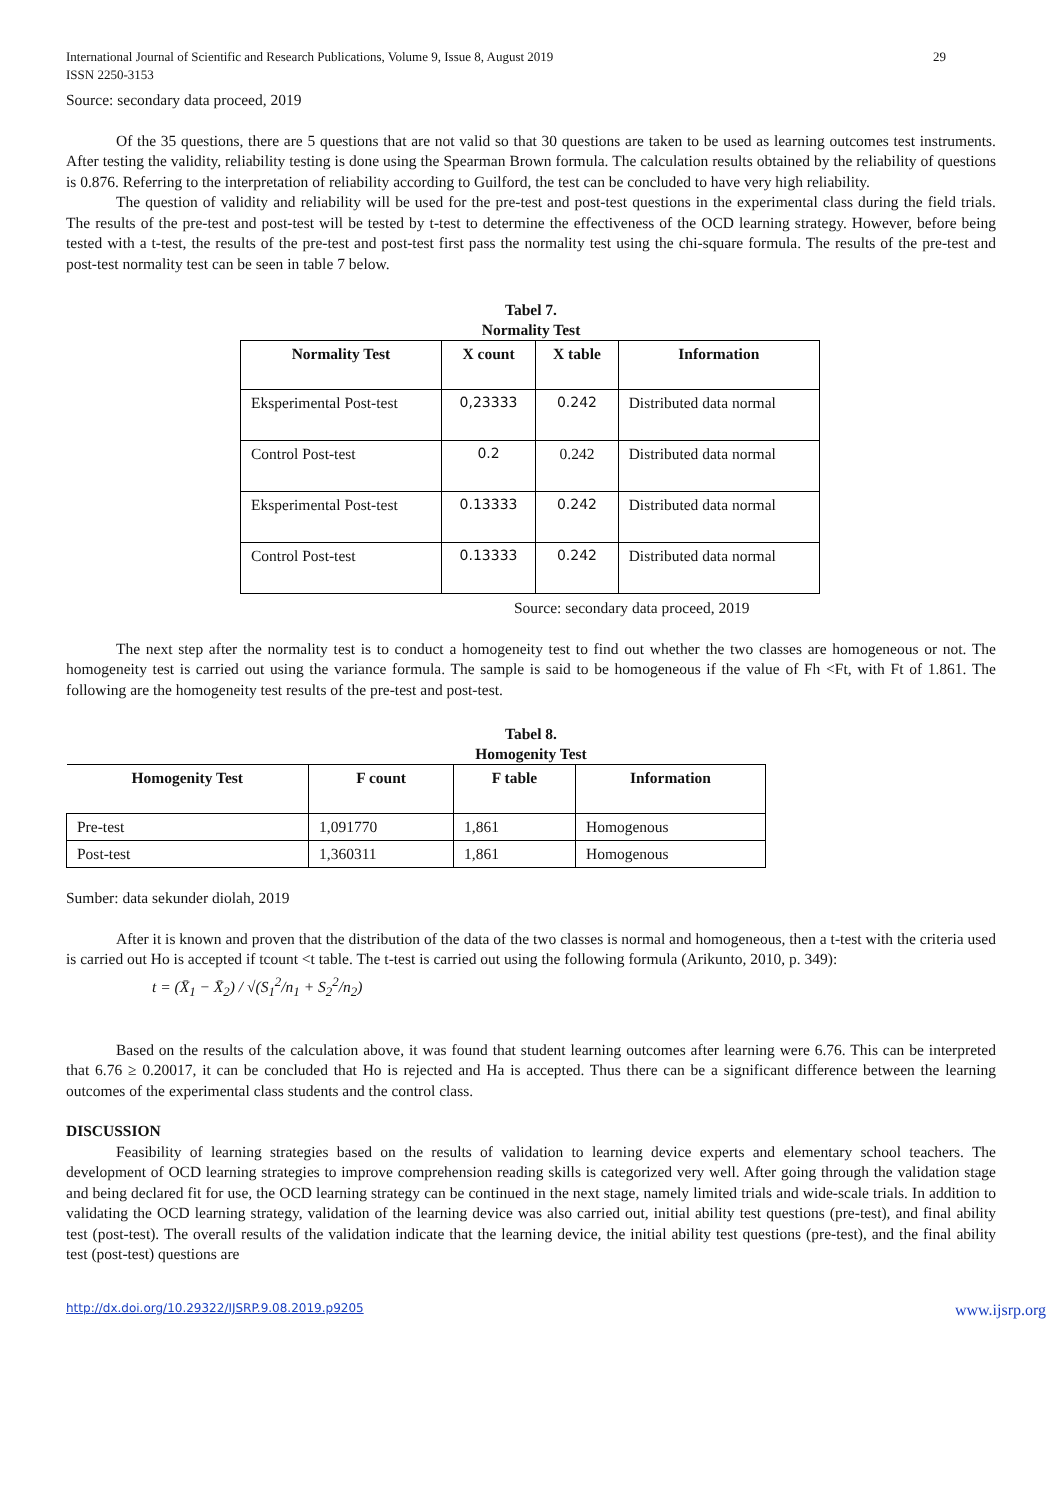International Journal of Scientific and Research Publications, Volume 9, Issue 8, August 2019
ISSN 2250-3153 29
Source: secondary data proceed, 2019
Of the 35 questions, there are 5 questions that are not valid so that 30 questions are taken to be used as learning outcomes test instruments. After testing the validity, reliability testing is done using the Spearman Brown formula. The calculation results obtained by the reliability of questions is 0.876. Referring to the interpretation of reliability according to Guilford, the test can be concluded to have very high reliability.
The question of validity and reliability will be used for the pre-test and post-test questions in the experimental class during the field trials. The results of the pre-test and post-test will be tested by t-test to determine the effectiveness of the OCD learning strategy. However, before being tested with a t-test, the results of the pre-test and post-test first pass the normality test using the chi-square formula. The results of the pre-test and post-test normality test can be seen in table 7 below.
Tabel 7.
Normality Test
| Normality Test | X count | X table | Information |
| --- | --- | --- | --- |
| Eksperimental Post-test | 0,23333 | 0.242 | Distributed data normal |
| Control Post-test | 0.2 | 0.242 | Distributed data normal |
| Eksperimental Post-test | 0.13333 | 0.242 | Distributed data normal |
| Control Post-test | 0.13333 | 0.242 | Distributed data normal |
Source: secondary data proceed, 2019
The next step after the normality test is to conduct a homogeneity test to find out whether the two classes are homogeneous or not. The homogeneity test is carried out using the variance formula. The sample is said to be homogeneous if the value of Fh <Ft, with Ft of 1.861. The following are the homogeneity test results of the pre-test and post-test.
Tabel 8.
Homogenity Test
| Homogenity Test | F count | F table | Information |
| --- | --- | --- | --- |
| Pre-test | 1,091770 | 1,861 | Homogenous |
| Post-test | 1,360311 | 1,861 | Homogenous |
Sumber: data sekunder diolah, 2019
After it is known and proven that the distribution of the data of the two classes is normal and homogeneous, then a t-test with the criteria used is carried out Ho is accepted if tcount <t table. The t-test is carried out using the following formula (Arikunto, 2010, p. 349):
t = (X̄<sub>1</sub> − X̄<sub>2</sub>) / √(S<sub>1</sub><sup>2</sup>/n<sub>1</sub> + S<sub>2</sub><sup>2</sup>/n<sub>2</sub>)
Based on the results of the calculation above, it was found that student learning outcomes after learning were 6.76. This can be interpreted that 6.76 ≥ 0.20017, it can be concluded that Ho is rejected and Ha is accepted. Thus there can be a significant difference between the learning outcomes of the experimental class students and the control class.
DISCUSSION
Feasibility of learning strategies based on the results of validation to learning device experts and elementary school teachers. The development of OCD learning strategies to improve comprehension reading skills is categorized very well. After going through the validation stage and being declared fit for use, the OCD learning strategy can be continued in the next stage, namely limited trials and wide-scale trials. In addition to validating the OCD learning strategy, validation of the learning device was also carried out, initial ability test questions (pre-test), and final ability test (post-test). The overall results of the validation indicate that the learning device, the initial ability test questions (pre-test), and the final ability test (post-test) questions are
http://dx.doi.org/10.29322/IJSRP.9.08.2019.p9205 www.ijsrp.org